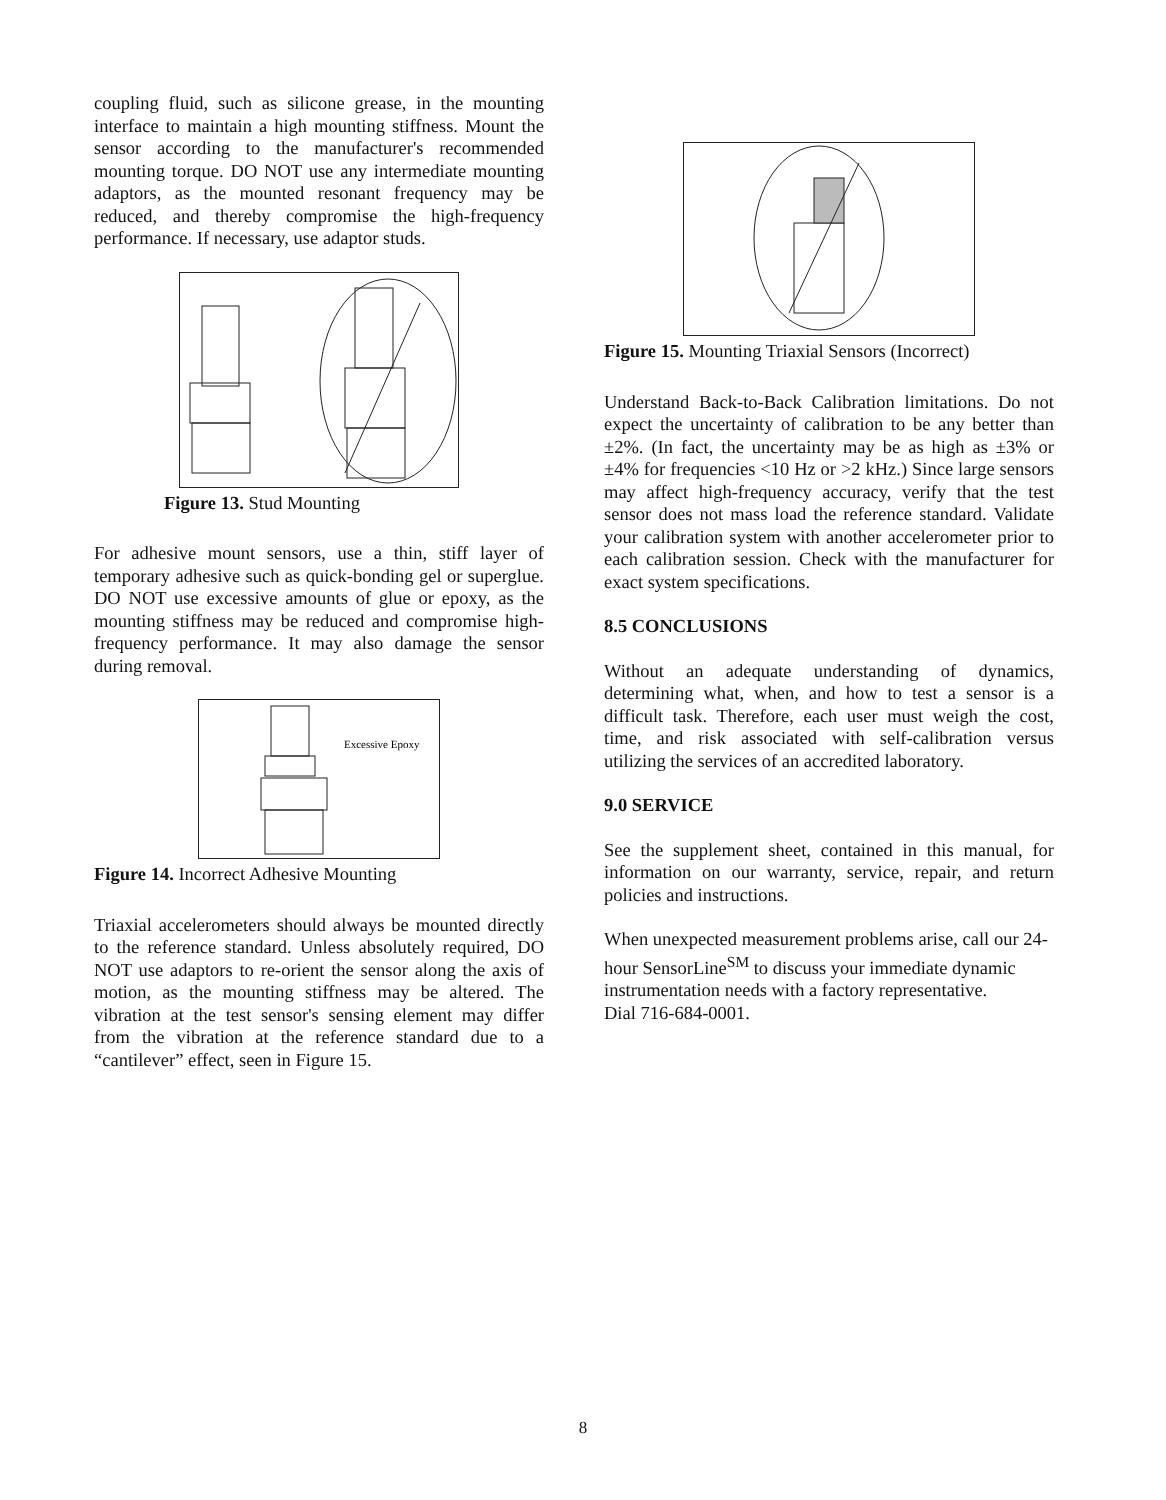coupling fluid, such as silicone grease, in the mounting interface to maintain a high mounting stiffness. Mount the sensor according to the manufacturer's recommended mounting torque. DO NOT use any intermediate mounting adaptors, as the mounted resonant frequency may be reduced, and thereby compromise the high-frequency performance. If necessary, use adaptor studs.
Figure 13. Stud Mounting
For adhesive mount sensors, use a thin, stiff layer of temporary adhesive such as quick-bonding gel or superglue. DO NOT use excessive amounts of glue or epoxy, as the mounting stiffness may be reduced and compromise high-frequency performance. It may also damage the sensor during removal.
Excessive Epoxy
Figure 14. Incorrect Adhesive Mounting
Triaxial accelerometers should always be mounted directly to the reference standard. Unless absolutely required, DO NOT use adaptors to re-orient the sensor along the axis of motion, as the mounting stiffness may be altered. The vibration at the test sensor's sensing element may differ from the vibration at the reference standard due to a “cantilever” effect, seen in Figure 15.
Figure 15. Mounting Triaxial Sensors (Incorrect)
Understand Back-to-Back Calibration limitations. Do not expect the uncertainty of calibration to be any better than ±2%. (In fact, the uncertainty may be as high as ±3% or ±4% for frequencies <10 Hz or >2 kHz.) Since large sensors may affect high-frequency accuracy, verify that the test sensor does not mass load the reference standard. Validate your calibration system with another accelerometer prior to each calibration session. Check with the manufacturer for exact system specifications.
8.5 CONCLUSIONS
Without an adequate understanding of dynamics, determining what, when, and how to test a sensor is a difficult task. Therefore, each user must weigh the cost, time, and risk associated with self-calibration versus utilizing the services of an accredited laboratory.
9.0 SERVICE
See the supplement sheet, contained in this manual, for information on our warranty, service, repair, and return policies and instructions.
When unexpected measurement problems arise, call our 24-hour SensorLine<sup>SM</sup> to discuss your immediate dynamic instrumentation needs with a factory representative.
Dial 716-684-0001.
8